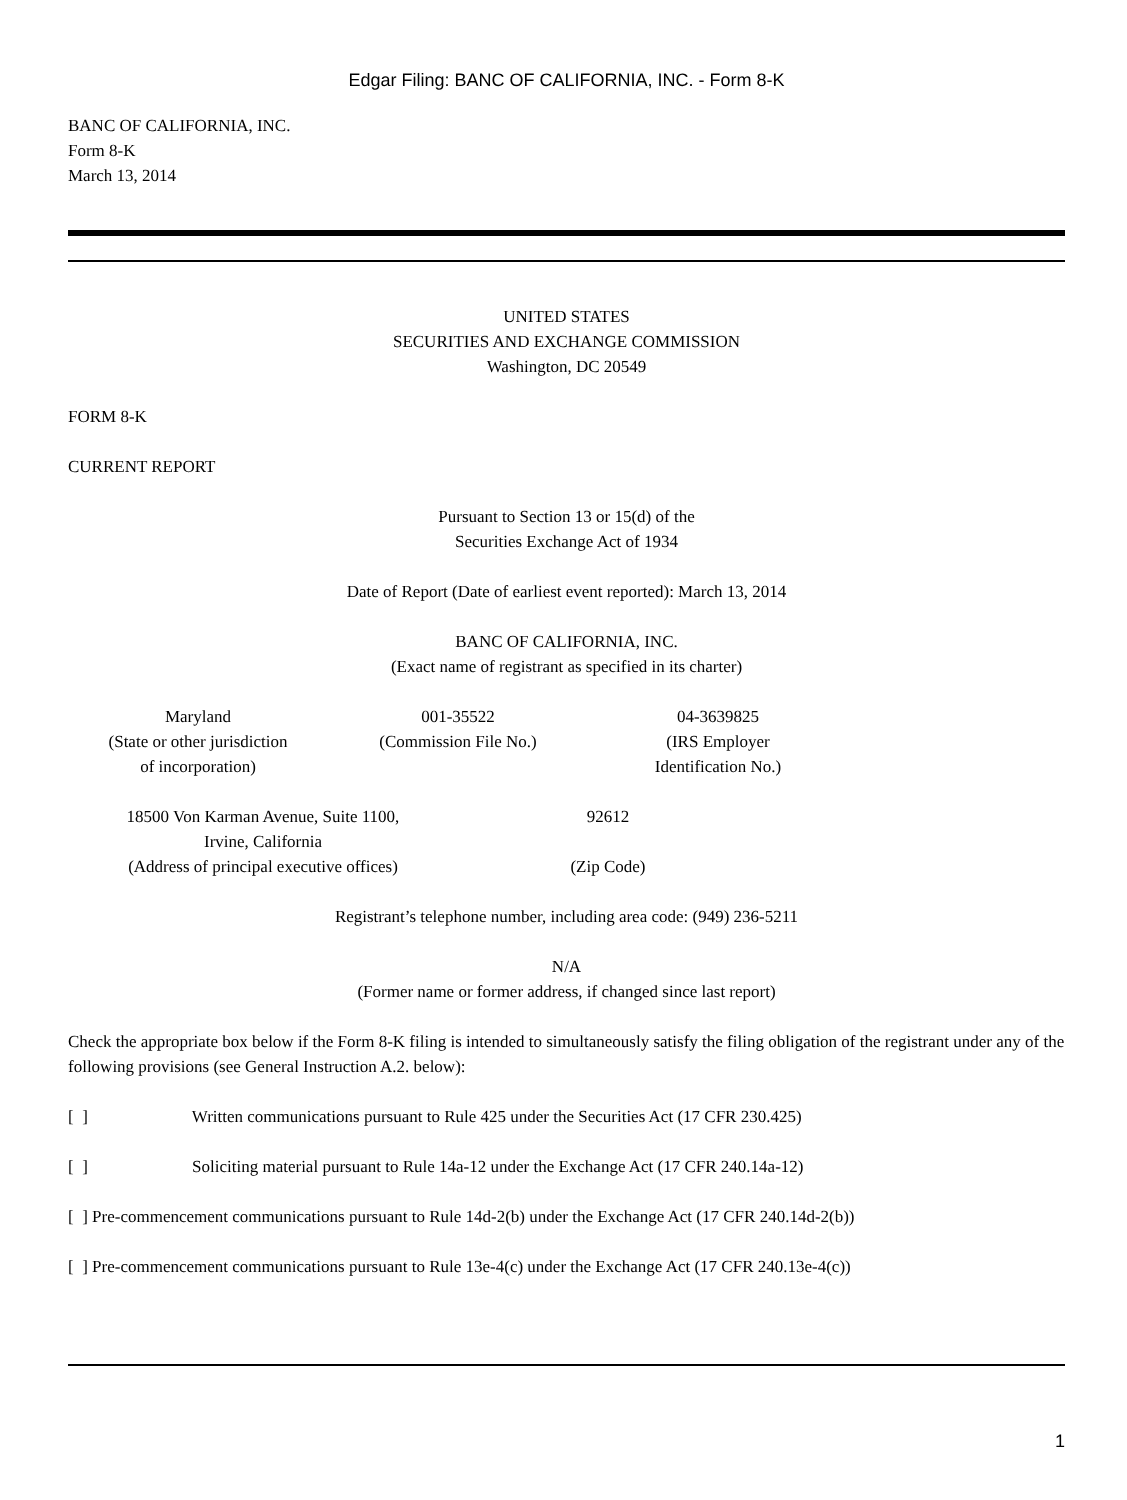Edgar Filing: BANC OF CALIFORNIA, INC. - Form 8-K
BANC OF CALIFORNIA, INC.
Form 8-K
March 13, 2014
UNITED STATES
SECURITIES AND EXCHANGE COMMISSION
Washington, DC 20549
FORM 8-K
CURRENT REPORT
Pursuant to Section 13 or 15(d) of the
Securities Exchange Act of 1934
Date of Report (Date of earliest event reported): March 13, 2014
BANC OF CALIFORNIA, INC.
(Exact name of registrant as specified in its charter)
| Maryland (State or other jurisdiction of incorporation) | 001-35522 (Commission File No.) | 04-3639825 (IRS Employer Identification No.) |
| 18500 Von Karman Avenue, Suite 1100, Irvine, California (Address of principal executive offices) | 92612 (Zip Code) |
Registrant’s telephone number, including area code: (949) 236-5211
N/A
(Former name or former address, if changed since last report)
Check the appropriate box below if the Form 8-K filing is intended to simultaneously satisfy the filing obligation of the registrant under any of the following provisions (see General Instruction A.2. below):
[ ] Written communications pursuant to Rule 425 under the Securities Act (17 CFR 230.425)
[ ] Soliciting material pursuant to Rule 14a-12 under the Exchange Act (17 CFR 240.14a-12)
[ ] Pre-commencement communications pursuant to Rule 14d-2(b) under the Exchange Act (17 CFR 240.14d-2(b))
[ ] Pre-commencement communications pursuant to Rule 13e-4(c) under the Exchange Act (17 CFR 240.13e-4(c))
1